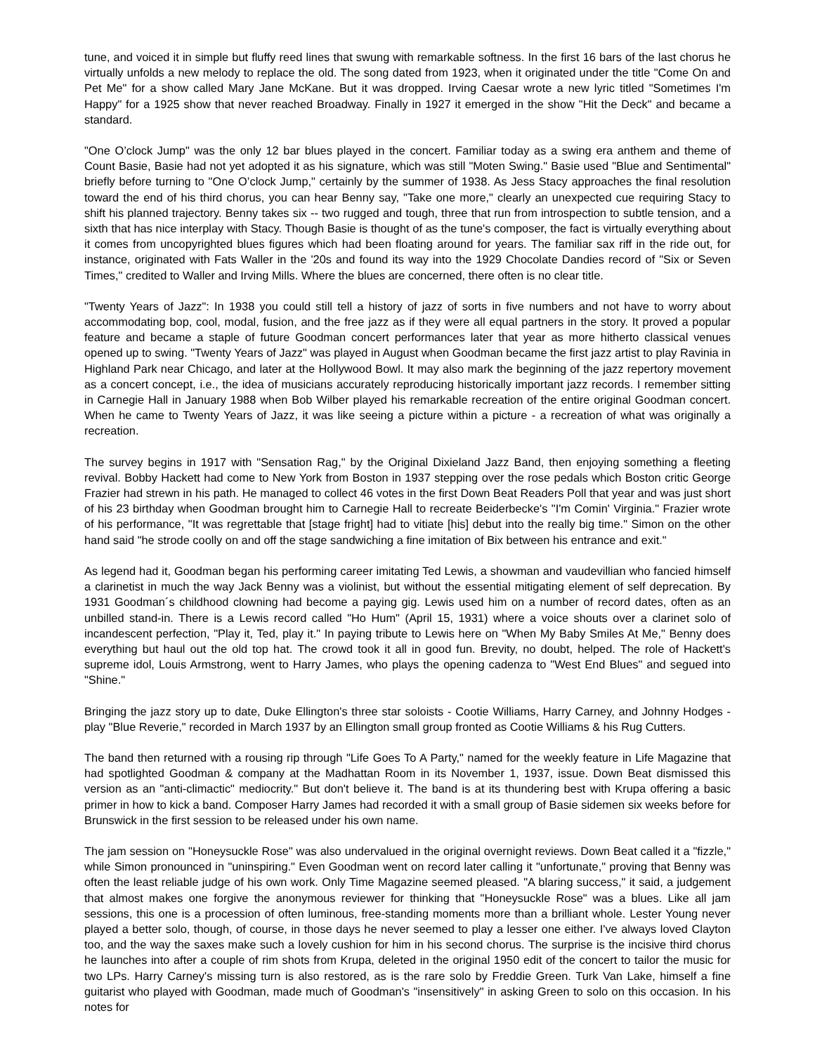tune, and voiced it in simple but fluffy reed lines that swung with remarkable softness. In the first 16 bars of the last chorus he virtually unfolds a new melody to replace the old. The song dated from 1923, when it originated under the title "Come On and Pet Me" for a show called Mary Jane McKane. But it was dropped. Irving Caesar wrote a new lyric titled "Sometimes I'm Happy" for a 1925 show that never reached Broadway. Finally in 1927 it emerged in the show "Hit the Deck" and became a standard.
"One O’clock Jump" was the only 12 bar blues played in the concert. Familiar today as a swing era anthem and theme of Count Basie, Basie had not yet adopted it as his signature, which was still "Moten Swing." Basie used "Blue and Sentimental" briefly before turning to "One O’clock Jump," certainly by the summer of 1938. As Jess Stacy approaches the final resolution toward the end of his third chorus, you can hear Benny say, "Take one more," clearly an unexpected cue requiring Stacy to shift his planned trajectory. Benny takes six -- two rugged and tough, three that run from introspection to subtle tension, and a sixth that has nice interplay with Stacy. Though Basie is thought of as the tune's composer, the fact is virtually everything about it comes from uncopyrighted blues figures which had been floating around for years. The familiar sax riff in the ride out, for instance, originated with Fats Waller in the '20s and found its way into the 1929 Chocolate Dandies record of "Six or Seven Times," credited to Waller and Irving Mills. Where the blues are concerned, there often is no clear title.
"Twenty Years of Jazz": In 1938 you could still tell a history of jazz of sorts in five numbers and not have to worry about accommodating bop, cool, modal, fusion, and the free jazz as if they were all equal partners in the story. It proved a popular feature and became a staple of future Goodman concert performances later that year as more hitherto classical venues opened up to swing. "Twenty Years of Jazz" was played in August when Goodman became the first jazz artist to play Ravinia in Highland Park near Chicago, and later at the Hollywood Bowl. It may also mark the beginning of the jazz repertory movement as a concert concept, i.e., the idea of musicians accurately reproducing historically important jazz records. I remember sitting in Carnegie Hall in January 1988 when Bob Wilber played his remarkable recreation of the entire original Goodman concert. When he came to Twenty Years of Jazz, it was like seeing a picture within a picture - a recreation of what was originally a recreation.
The survey begins in 1917 with "Sensation Rag," by the Original Dixieland Jazz Band, then enjoying something a fleeting revival. Bobby Hackett had come to New York from Boston in 1937 stepping over the rose pedals which Boston critic George Frazier had strewn in his path. He managed to collect 46 votes in the first Down Beat Readers Poll that year and was just short of his 23 birthday when Goodman brought him to Carnegie Hall to recreate Beiderbecke's "I'm Comin' Virginia." Frazier wrote of his performance, "It was regrettable that [stage fright] had to vitiate [his] debut into the really big time." Simon on the other hand said "he strode coolly on and off the stage sandwiching a fine imitation of Bix between his entrance and exit."
As legend had it, Goodman began his performing career imitating Ted Lewis, a showman and vaudevillian who fancied himself a clarinetist in much the way Jack Benny was a violinist, but without the essential mitigating element of self deprecation. By 1931 Goodman´s childhood clowning had become a paying gig. Lewis used him on a number of record dates, often as an unbilled stand-in. There is a Lewis record called "Ho Hum" (April 15, 1931) where a voice shouts over a clarinet solo of incandescent perfection, "Play it, Ted, play it." In paying tribute to Lewis here on "When My Baby Smiles At Me," Benny does everything but haul out the old top hat. The crowd took it all in good fun. Brevity, no doubt, helped. The role of Hackett's supreme idol, Louis Armstrong, went to Harry James, who plays the opening cadenza to "West End Blues" and segued into "Shine."
Bringing the jazz story up to date, Duke Ellington's three star soloists - Cootie Williams, Harry Carney, and Johnny Hodges - play "Blue Reverie," recorded in March 1937 by an Ellington small group fronted as Cootie Williams & his Rug Cutters.
The band then returned with a rousing rip through "Life Goes To A Party," named for the weekly feature in Life Magazine that had spotlighted Goodman & company at the Madhattan Room in its November 1, 1937, issue. Down Beat dismissed this version as an "anti-climactic" mediocrity." But don't believe it. The band is at its thundering best with Krupa offering a basic primer in how to kick a band. Composer Harry James had recorded it with a small group of Basie sidemen six weeks before for Brunswick in the first session to be released under his own name.
The jam session on "Honeysuckle Rose" was also undervalued in the original overnight reviews. Down Beat called it a "fizzle," while Simon pronounced in "uninspiring." Even Goodman went on record later calling it "unfortunate," proving that Benny was often the least reliable judge of his own work. Only Time Magazine seemed pleased. "A blaring success," it said, a judgement that almost makes one forgive the anonymous reviewer for thinking that "Honeysuckle Rose" was a blues. Like all jam sessions, this one is a procession of often luminous, free-standing moments more than a brilliant whole. Lester Young never played a better solo, though, of course, in those days he never seemed to play a lesser one either. I've always loved Clayton too, and the way the saxes make such a lovely cushion for him in his second chorus. The surprise is the incisive third chorus he launches into after a couple of rim shots from Krupa, deleted in the original 1950 edit of the concert to tailor the music for two LPs. Harry Carney's missing turn is also restored, as is the rare solo by Freddie Green. Turk Van Lake, himself a fine guitarist who played with Goodman, made much of Goodman's "insensitively" in asking Green to solo on this occasion. In his notes for